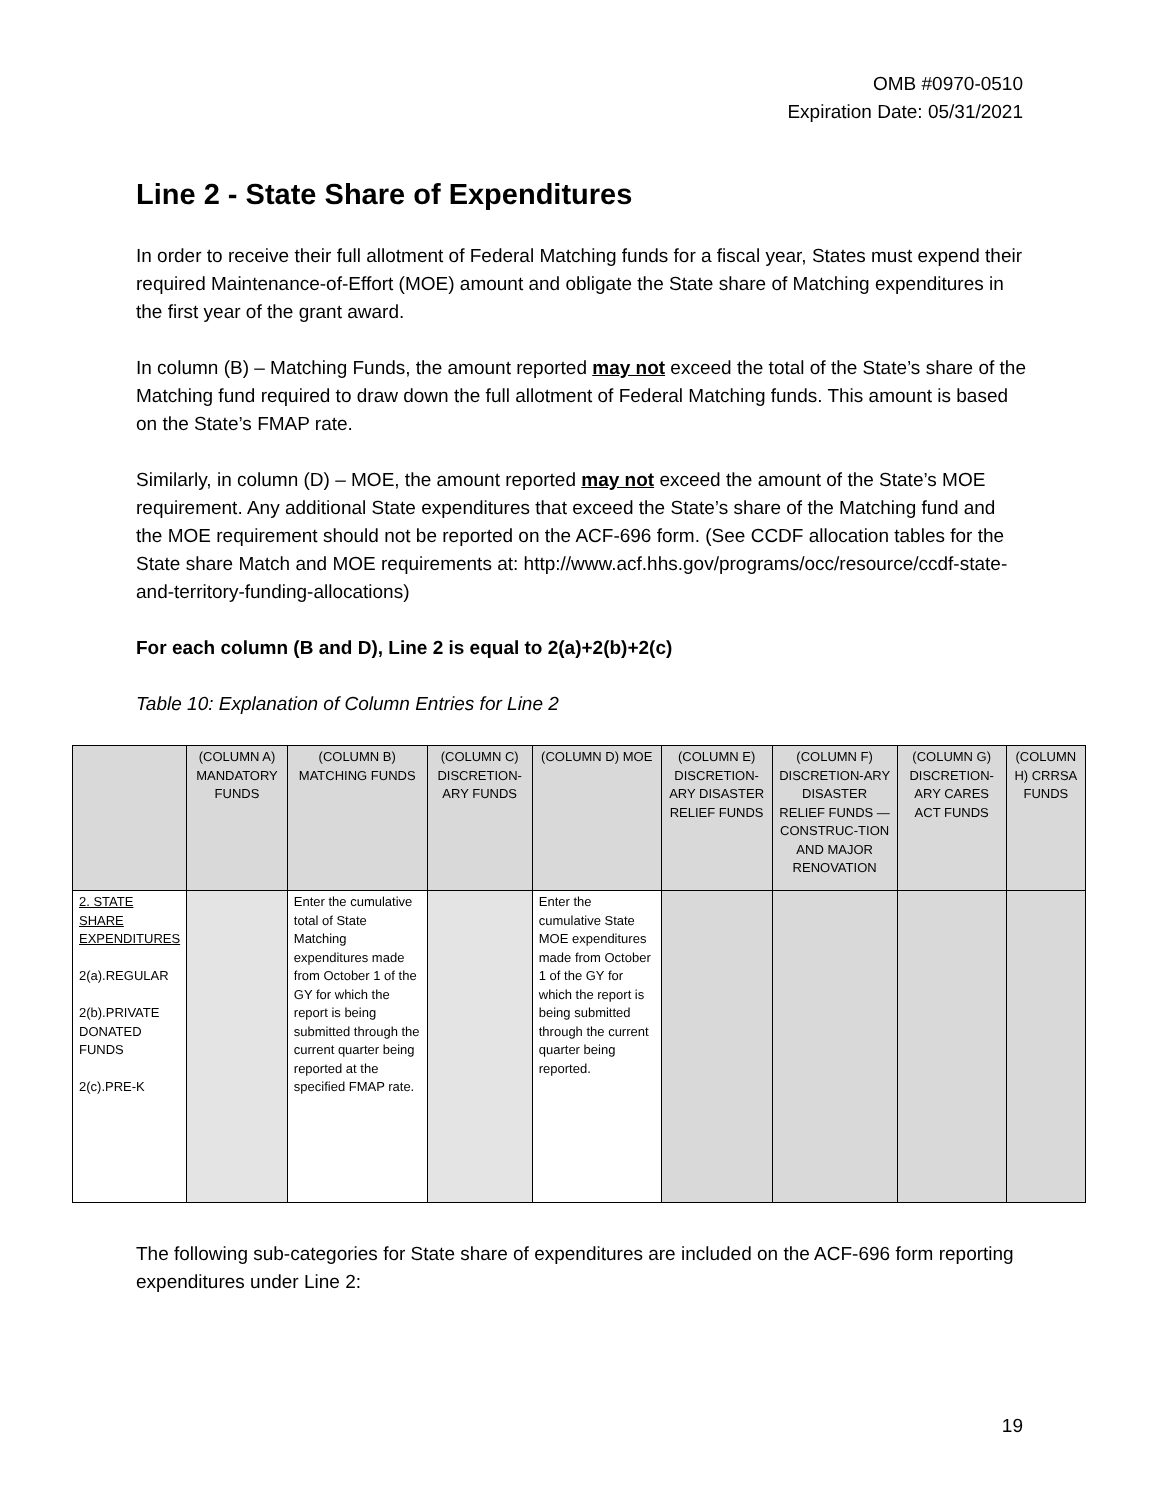OMB #0970-0510
Expiration Date: 05/31/2021
Line 2 - State Share of Expenditures
In order to receive their full allotment of Federal Matching funds for a fiscal year, States must expend their required Maintenance-of-Effort (MOE) amount and obligate the State share of Matching expenditures in the first year of the grant award.
In column (B) – Matching Funds, the amount reported may not exceed the total of the State’s share of the Matching fund required to draw down the full allotment of Federal Matching funds. This amount is based on the State’s FMAP rate.
Similarly, in column (D) – MOE, the amount reported may not exceed the amount of the State’s MOE requirement. Any additional State expenditures that exceed the State’s share of the Matching fund and the MOE requirement should not be reported on the ACF-696 form. (See CCDF allocation tables for the State share Match and MOE requirements at: http://www.acf.hhs.gov/programs/occ/resource/ccdf-state-and-territory-funding-allocations)
For each column (B and D), Line 2 is equal to 2(a)+2(b)+2(c)
Table 10: Explanation of Column Entries for Line 2
| | (COLUMN A) MANDATORY FUNDS | (COLUMN B) MATCHING FUNDS | (COLUMN C) DISCRETION-ARY FUNDS | (COLUMN D) MOE | (COLUMN E) DISCRETION-ARY DISASTER RELIEF FUNDS | (COLUMN F) DISCRETION-ARY DISASTER RELIEF FUNDS —CONSTRUC-TION AND MAJOR RENOVATION | (COLUMN G) DISCRETION-ARY CARES ACT FUNDS | (COLUMN H) CRRSA FUNDS |
| --- | --- | --- | --- | --- | --- | --- | --- | --- |
| 2. STATE SHARE EXPENDITURES 2(a).REGULAR 2(b).PRIVATE DONATED FUNDS 2(c).PRE-K | | Enter the cumulative total of State Matching expenditures made from October 1 of the GY for which the report is being submitted through the current quarter being reported at the specified FMAP rate. | | Enter the cumulative State MOE expenditures made from October 1 of the GY for which the report is being submitted through the current quarter being reported. | | | | |
The following sub-categories for State share of expenditures are included on the ACF-696 form reporting expenditures under Line 2:
19